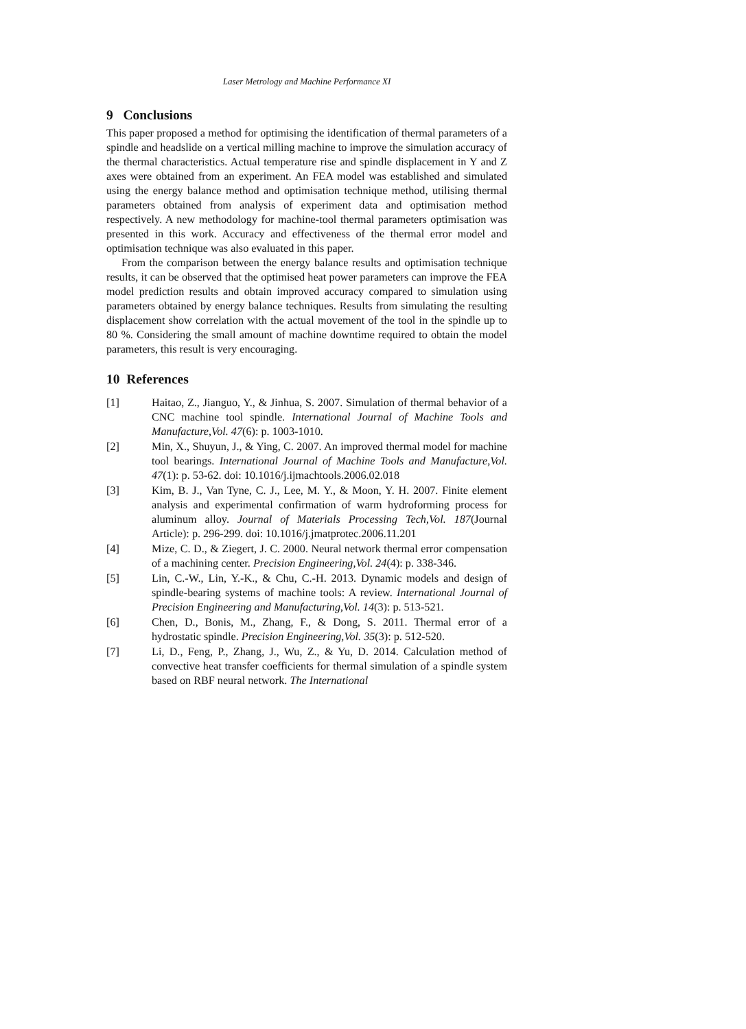Laser Metrology and Machine Performance XI
9 Conclusions
This paper proposed a method for optimising the identification of thermal parameters of a spindle and headslide on a vertical milling machine to improve the simulation accuracy of the thermal characteristics. Actual temperature rise and spindle displacement in Y and Z axes were obtained from an experiment. An FEA model was established and simulated using the energy balance method and optimisation technique method, utilising thermal parameters obtained from analysis of experiment data and optimisation method respectively. A new methodology for machine-tool thermal parameters optimisation was presented in this work. Accuracy and effectiveness of the thermal error model and optimisation technique was also evaluated in this paper.
From the comparison between the energy balance results and optimisation technique results, it can be observed that the optimised heat power parameters can improve the FEA model prediction results and obtain improved accuracy compared to simulation using parameters obtained by energy balance techniques. Results from simulating the resulting displacement show correlation with the actual movement of the tool in the spindle up to 80 %. Considering the small amount of machine downtime required to obtain the model parameters, this result is very encouraging.
10 References
[1] Haitao, Z., Jianguo, Y., & Jinhua, S. 2007. Simulation of thermal behavior of a CNC machine tool spindle. International Journal of Machine Tools and Manufacture,Vol. 47(6): p. 1003-1010.
[2] Min, X., Shuyun, J., & Ying, C. 2007. An improved thermal model for machine tool bearings. International Journal of Machine Tools and Manufacture,Vol. 47(1): p. 53-62. doi: 10.1016/j.ijmachtools.2006.02.018
[3] Kim, B. J., Van Tyne, C. J., Lee, M. Y., & Moon, Y. H. 2007. Finite element analysis and experimental confirmation of warm hydroforming process for aluminum alloy. Journal of Materials Processing Tech,Vol. 187(Journal Article): p. 296-299. doi: 10.1016/j.jmatprotec.2006.11.201
[4] Mize, C. D., & Ziegert, J. C. 2000. Neural network thermal error compensation of a machining center. Precision Engineering,Vol. 24(4): p. 338-346.
[5] Lin, C.-W., Lin, Y.-K., & Chu, C.-H. 2013. Dynamic models and design of spindle-bearing systems of machine tools: A review. International Journal of Precision Engineering and Manufacturing,Vol. 14(3): p. 513-521.
[6] Chen, D., Bonis, M., Zhang, F., & Dong, S. 2011. Thermal error of a hydrostatic spindle. Precision Engineering,Vol. 35(3): p. 512-520.
[7] Li, D., Feng, P., Zhang, J., Wu, Z., & Yu, D. 2014. Calculation method of convective heat transfer coefficients for thermal simulation of a spindle system based on RBF neural network. The International